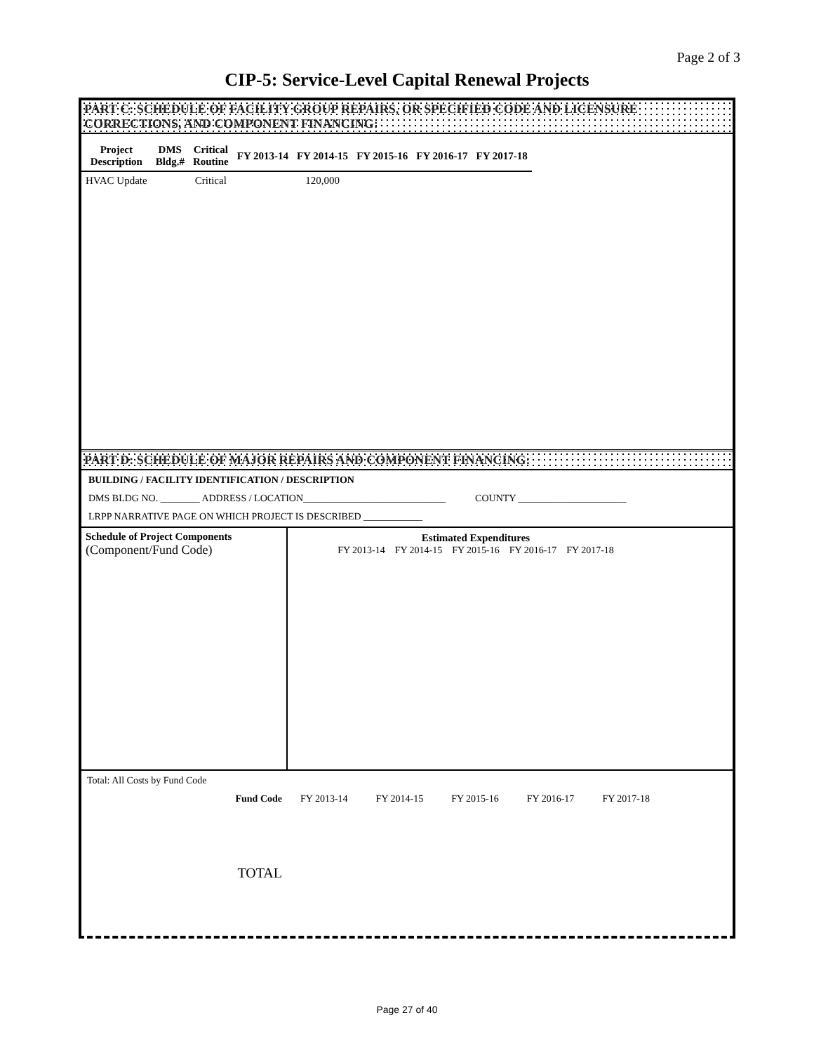Page 2 of 3
CIP-5: Service-Level Capital Renewal Projects
PART C: SCHEDULE OF FACILITY GROUP REPAIRS, OR SPECIFIED CODE AND LICENSURE CORRECTIONS, AND COMPONENT FINANCING:
| Project Description | DMS Bldg.# | Critical Routine | FY 2013-14 | FY 2014-15 | FY 2015-16 | FY 2016-17 | FY 2017-18 |
| --- | --- | --- | --- | --- | --- | --- | --- |
| HVAC Update | | Critical | | 120,000 | | | |
PART D: SCHEDULE OF MAJOR REPAIRS AND COMPONENT FINANCING:
BUILDING / FACILITY IDENTIFICATION / DESCRIPTION
DMS BLDG NO. ________ ADDRESS / LOCATION_____________________________ COUNTY ______________________
LRPP NARRATIVE PAGE ON WHICH PROJECT IS DESCRIBED ____________
| Schedule of Project Components (Component/Fund Code) | Estimated Expenditures FY 2013-14 FY 2014-15 FY 2015-16 FY 2016-17 FY 2017-18 |
Total: All Costs by Fund Code
| Fund Code | FY 2013-14 | FY 2014-15 | FY 2015-16 | FY 2016-17 | FY 2017-18 |
| TOTAL | | | | | |
Page 27 of 40